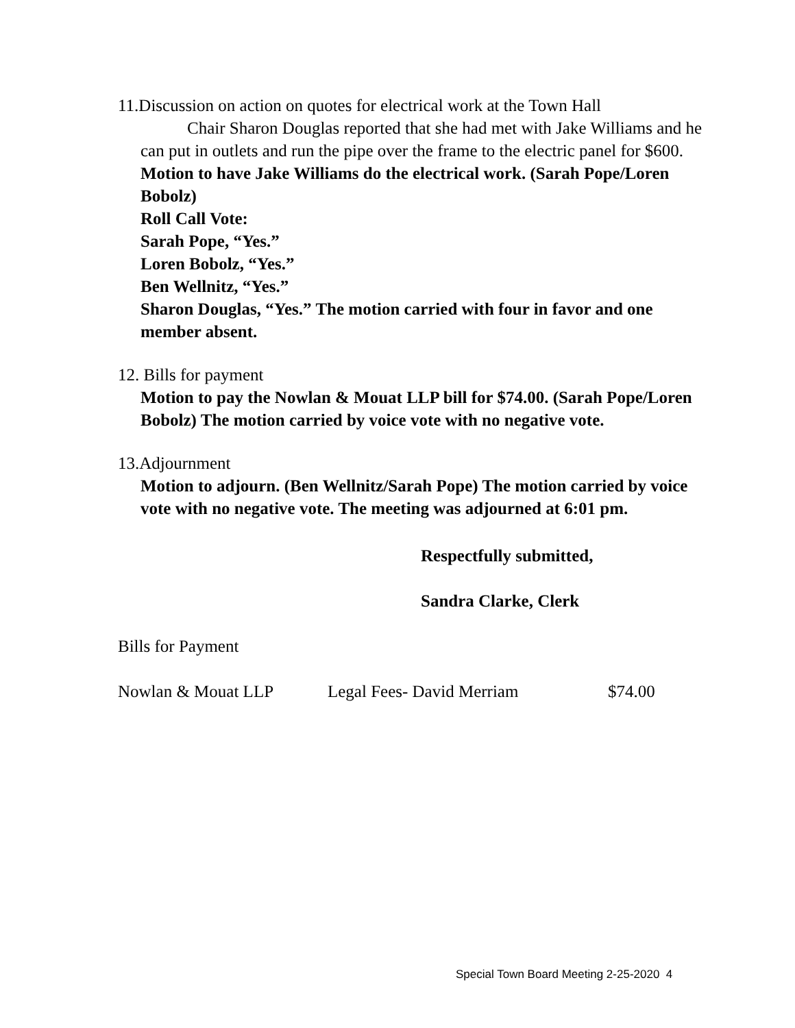11.Discussion on action on quotes for electrical work at the Town Hall
Chair Sharon Douglas reported that she had met with Jake Williams and he can put in outlets and run the pipe over the frame to the electric panel for $600.
Motion to have Jake Williams do the electrical work. (Sarah Pope/Loren Bobolz)
Roll Call Vote:
Sarah Pope, “Yes.”
Loren Bobolz, “Yes.”
Ben Wellnitz, “Yes.”
Sharon Douglas, “Yes.” The motion carried with four in favor and one member absent.
12. Bills for payment
Motion to pay the Nowlan & Mouat LLP bill for $74.00. (Sarah Pope/Loren Bobolz) The motion carried by voice vote with no negative vote.
13.Adjournment
Motion to adjourn. (Ben Wellnitz/Sarah Pope) The motion carried by voice vote with no negative vote. The meeting was adjourned at 6:01 pm.
Respectfully submitted,
Sandra Clarke, Clerk
Bills for Payment
Nowlan & Mouat LLP Legal Fees- David Merriam $74.00
Special Town Board Meeting 2-25-2020 4